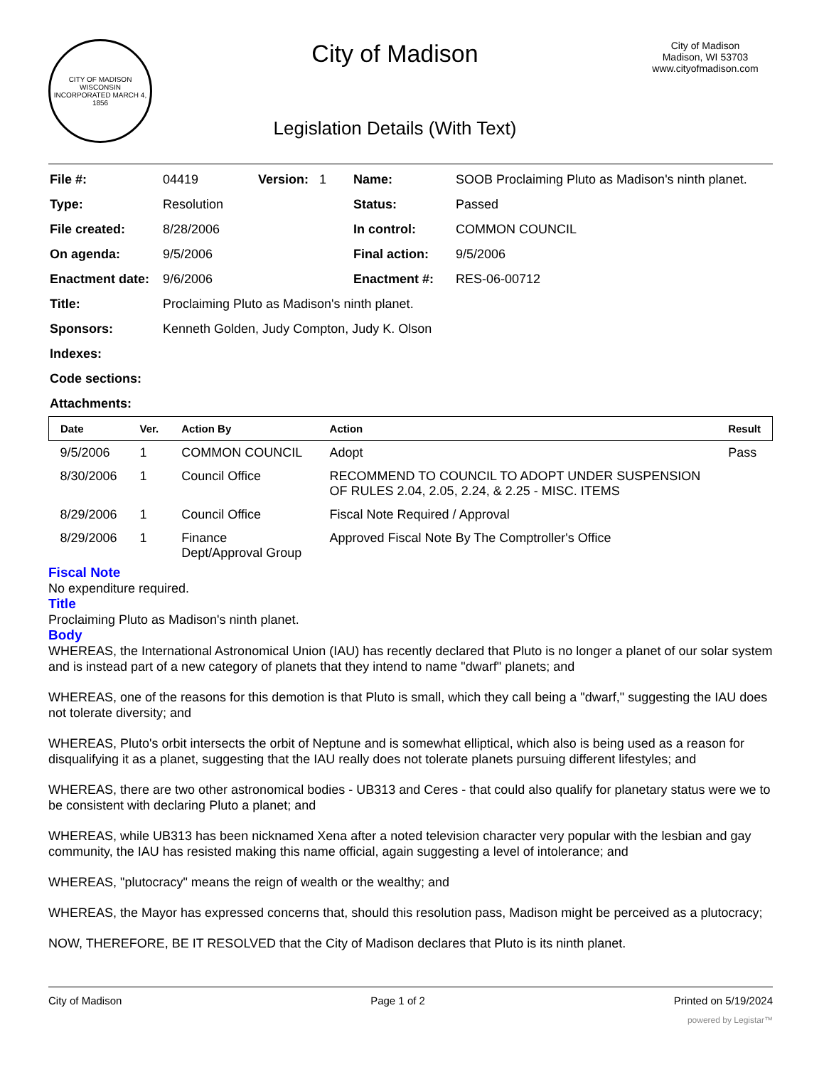CITY OF MADISON WISCONSIN
INCORPORATED MARCH 4, 1856
City of Madison
Legislation Details (With Text)
City of Madison
Madison, WI 53703
www.cityofmadison.com
| File #: | 04419 | Version: 1 | Name: | SOOB Proclaiming Pluto as Madison's ninth planet. |
| Type: | Resolution | | Status: | Passed |
| File created: | 8/28/2006 | | In control: | COMMON COUNCIL |
| On agenda: | 9/5/2006 | | Final action: | 9/5/2006 |
| Enactment date: | 9/6/2006 | | Enactment #: | RES-06-00712 |
| Title: | Proclaiming Pluto as Madison's ninth planet. | | | |
| Sponsors: | Kenneth Golden, Judy Compton, Judy K. Olson | | | |
| Indexes: | | | | |
| Code sections: | | | | |
| Attachments: | | | | |
| Date | Ver. | Action By | Action | Result |
| --- | --- | --- | --- | --- |
| 9/5/2006 | 1 | COMMON COUNCIL | Adopt | Pass |
| 8/30/2006 | 1 | Council Office | RECOMMEND TO COUNCIL TO ADOPT UNDER SUSPENSION OF RULES 2.04, 2.05, 2.24, & 2.25 - MISC. ITEMS | |
| 8/29/2006 | 1 | Council Office | Fiscal Note Required / Approval | |
| 8/29/2006 | 1 | Finance Dept/Approval Group | Approved Fiscal Note By The Comptroller's Office | |
Fiscal Note
No expenditure required.
Title
Proclaiming Pluto as Madison's ninth planet.
Body
WHEREAS, the International Astronomical Union (IAU) has recently declared that Pluto is no longer a planet of our solar system and is instead part of a new category of planets that they intend to name "dwarf" planets; and
WHEREAS, one of the reasons for this demotion is that Pluto is small, which they call being a "dwarf," suggesting the IAU does not tolerate diversity; and
WHEREAS, Pluto's orbit intersects the orbit of Neptune and is somewhat elliptical, which also is being used as a reason for disqualifying it as a planet, suggesting that the IAU really does not tolerate planets pursuing different lifestyles; and
WHEREAS, there are two other astronomical bodies - UB313 and Ceres - that could also qualify for planetary status were we to be consistent with declaring Pluto a planet; and
WHEREAS, while UB313 has been nicknamed Xena after a noted television character very popular with the lesbian and gay community, the IAU has resisted making this name official, again suggesting a level of intolerance; and
WHEREAS, "plutocracy" means the reign of wealth or the wealthy; and
WHEREAS, the Mayor has expressed concerns that, should this resolution pass, Madison might be perceived as a plutocracy;
NOW, THEREFORE, BE IT RESOLVED that the City of Madison declares that Pluto is its ninth planet.
City of Madison Page 1 of 2 Printed on 5/19/2024
powered by Legistar™